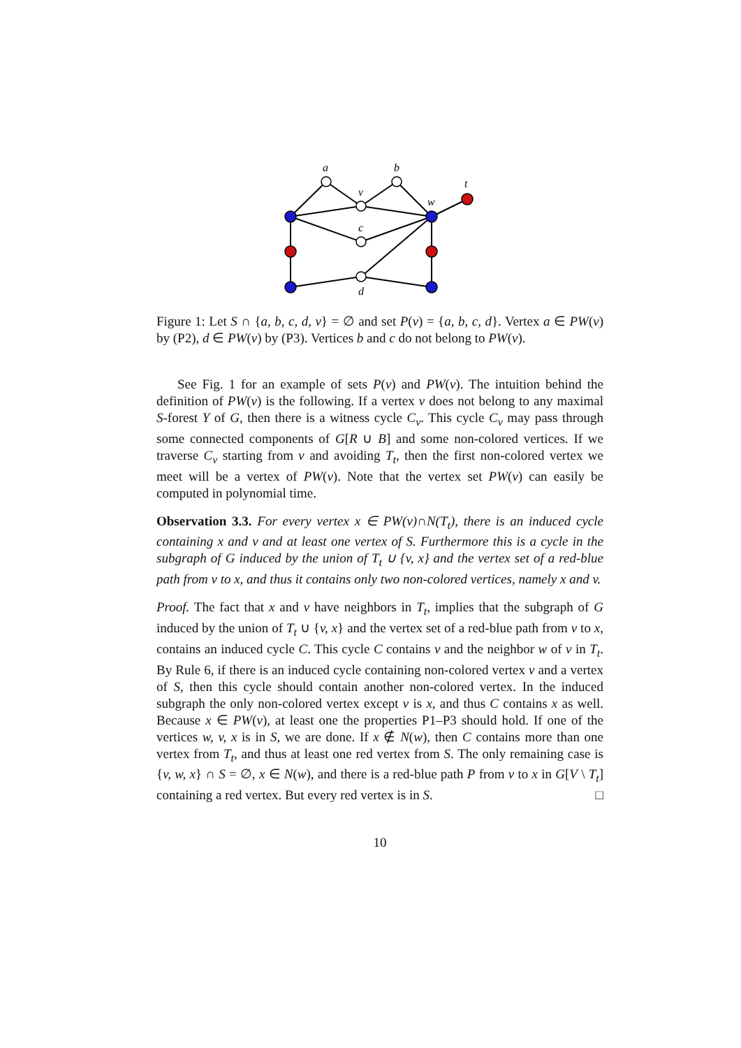a
b
v
w
t
c
d
Figure 1: Let S ∩ {a, b, c, d, v} = ∅ and set P(v) = {a, b, c, d}. Vertex a ∈ PW(v) by (P2), d ∈ PW(v) by (P3). Vertices b and c do not belong to PW(v).
See Fig. 1 for an example of sets P(v) and PW(v). The intuition behind the definition of PW(v) is the following. If a vertex v does not belong to any maximal S-forest Y of G, then there is a witness cycle C<sub>v</sub>. This cycle C<sub>v</sub> may pass through some connected components of G[R ∪ B] and some non-colored vertices. If we traverse C<sub>v</sub> starting from v and avoiding T<sub>t</sub>, then the first non-colored vertex we meet will be a vertex of PW(v). Note that the vertex set PW(v) can easily be computed in polynomial time.
Observation 3.3. For every vertex x ∈ PW(v)∩N(T<sub>t</sub>), there is an induced cycle containing x and v and at least one vertex of S. Furthermore this is a cycle in the subgraph of G induced by the union of T<sub>t</sub> ∪ {v, x} and the vertex set of a red-blue path from v to x, and thus it contains only two non-colored vertices, namely x and v.
Proof. The fact that x and v have neighbors in T<sub>t</sub>, implies that the subgraph of G induced by the union of T<sub>t</sub> ∪ {v, x} and the vertex set of a red-blue path from v to x, contains an induced cycle C. This cycle C contains v and the neighbor w of v in T<sub>t</sub>. By Rule 6, if there is an induced cycle containing non-colored vertex v and a vertex of S, then this cycle should contain another non-colored vertex. In the induced subgraph the only non-colored vertex except v is x, and thus C contains x as well. Because x ∈ PW(v), at least one the properties P1–P3 should hold. If one of the vertices w, v, x is in S, we are done. If x ∉ N(w), then C contains more than one vertex from T<sub>t</sub>, and thus at least one red vertex from S. The only remaining case is {v, w, x} ∩ S = ∅, x ∈ N(w), and there is a red-blue path P from v to x in G[V \ T<sub>t</sub>] containing a red vertex. But every red vertex is in S. □
10